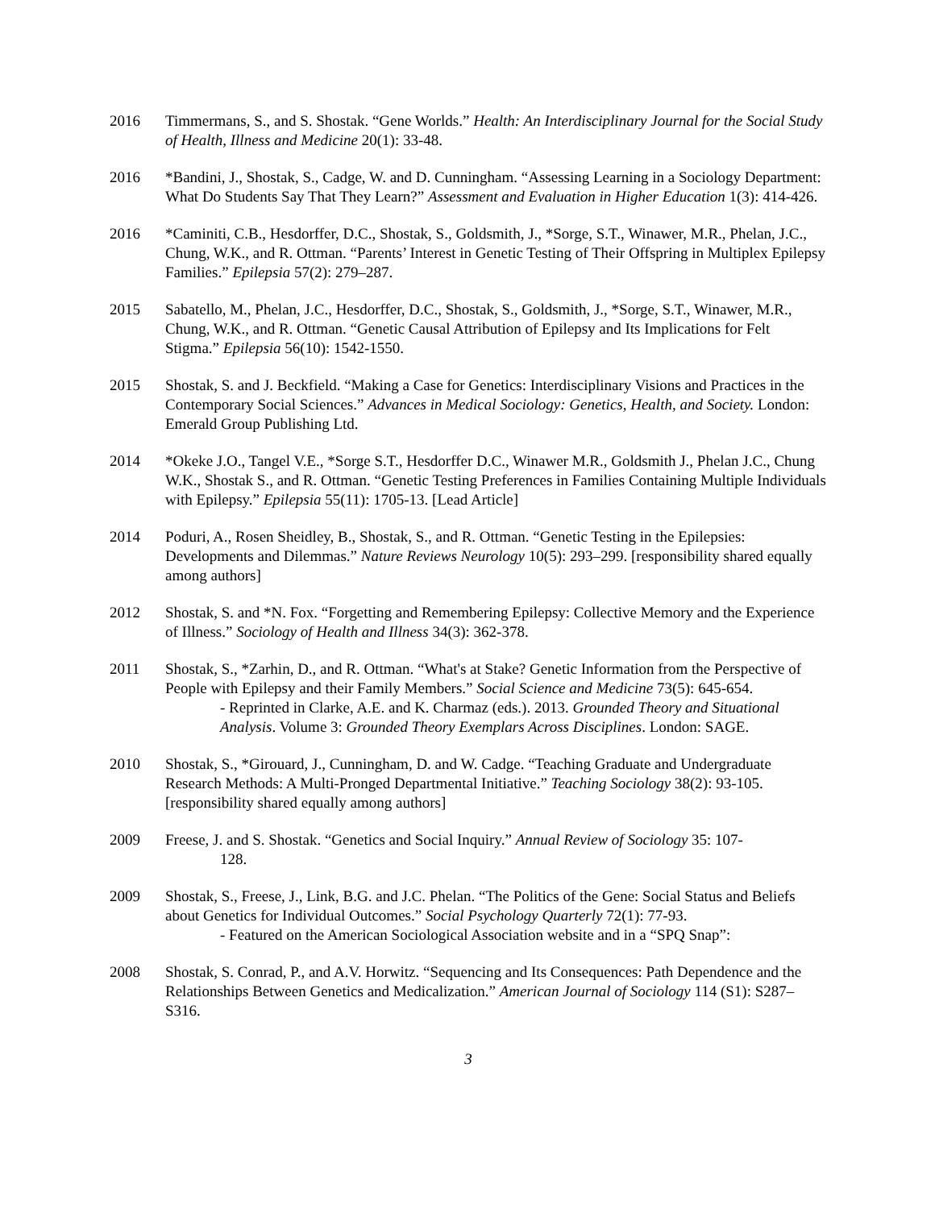2016 Timmermans, S., and S. Shostak. “Gene Worlds.” Health: An Interdisciplinary Journal for the Social Study of Health, Illness and Medicine 20(1): 33-48.
2016 *Bandini, J., Shostak, S., Cadge, W. and D. Cunningham. “Assessing Learning in a Sociology Department: What Do Students Say That They Learn?” Assessment and Evaluation in Higher Education 1(3): 414-426.
2016 *Caminiti, C.B., Hesdorffer, D.C., Shostak, S., Goldsmith, J., *Sorge, S.T., Winawer, M.R., Phelan, J.C., Chung, W.K., and R. Ottman. “Parents’ Interest in Genetic Testing of Their Offspring in Multiplex Epilepsy Families.” Epilepsia 57(2): 279–287.
2015 Sabatello, M., Phelan, J.C., Hesdorffer, D.C., Shostak, S., Goldsmith, J., *Sorge, S.T., Winawer, M.R., Chung, W.K., and R. Ottman. “Genetic Causal Attribution of Epilepsy and Its Implications for Felt Stigma.” Epilepsia 56(10): 1542-1550.
2015 Shostak, S. and J. Beckfield. “Making a Case for Genetics: Interdisciplinary Visions and Practices in the Contemporary Social Sciences.” Advances in Medical Sociology: Genetics, Health, and Society. London: Emerald Group Publishing Ltd.
2014 *Okeke J.O., Tangel V.E., *Sorge S.T., Hesdorffer D.C., Winawer M.R., Goldsmith J., Phelan J.C., Chung W.K., Shostak S., and R. Ottman. “Genetic Testing Preferences in Families Containing Multiple Individuals with Epilepsy.” Epilepsia 55(11): 1705-13. [Lead Article]
2014 Poduri, A., Rosen Sheidley, B., Shostak, S., and R. Ottman. “Genetic Testing in the Epilepsies: Developments and Dilemmas.” Nature Reviews Neurology 10(5): 293–299. [responsibility shared equally among authors]
2012 Shostak, S. and *N. Fox. “Forgetting and Remembering Epilepsy: Collective Memory and the Experience of Illness.” Sociology of Health and Illness 34(3): 362-378.
2011 Shostak, S., *Zarhin, D., and R. Ottman. “What's at Stake? Genetic Information from the Perspective of People with Epilepsy and their Family Members.” Social Science and Medicine 73(5): 645-654.
- Reprinted in Clarke, A.E. and K. Charmaz (eds.). 2013. Grounded Theory and Situational Analysis. Volume 3: Grounded Theory Exemplars Across Disciplines. London: SAGE.
2010 Shostak, S., *Girouard, J., Cunningham, D. and W. Cadge. “Teaching Graduate and Undergraduate Research Methods: A Multi-Pronged Departmental Initiative.” Teaching Sociology 38(2): 93-105. [responsibility shared equally among authors]
2009 Freese, J. and S. Shostak. “Genetics and Social Inquiry.” Annual Review of Sociology 35: 107-
128.
2009 Shostak, S., Freese, J., Link, B.G. and J.C. Phelan. “The Politics of the Gene: Social Status and Beliefs about Genetics for Individual Outcomes.” Social Psychology Quarterly 72(1): 77-93.
- Featured on the American Sociological Association website and in a “SPQ Snap”:
2008 Shostak, S. Conrad, P., and A.V. Horwitz. “Sequencing and Its Consequences: Path Dependence and the Relationships Between Genetics and Medicalization.” American Journal of Sociology 114 (S1): S287–S316.
3